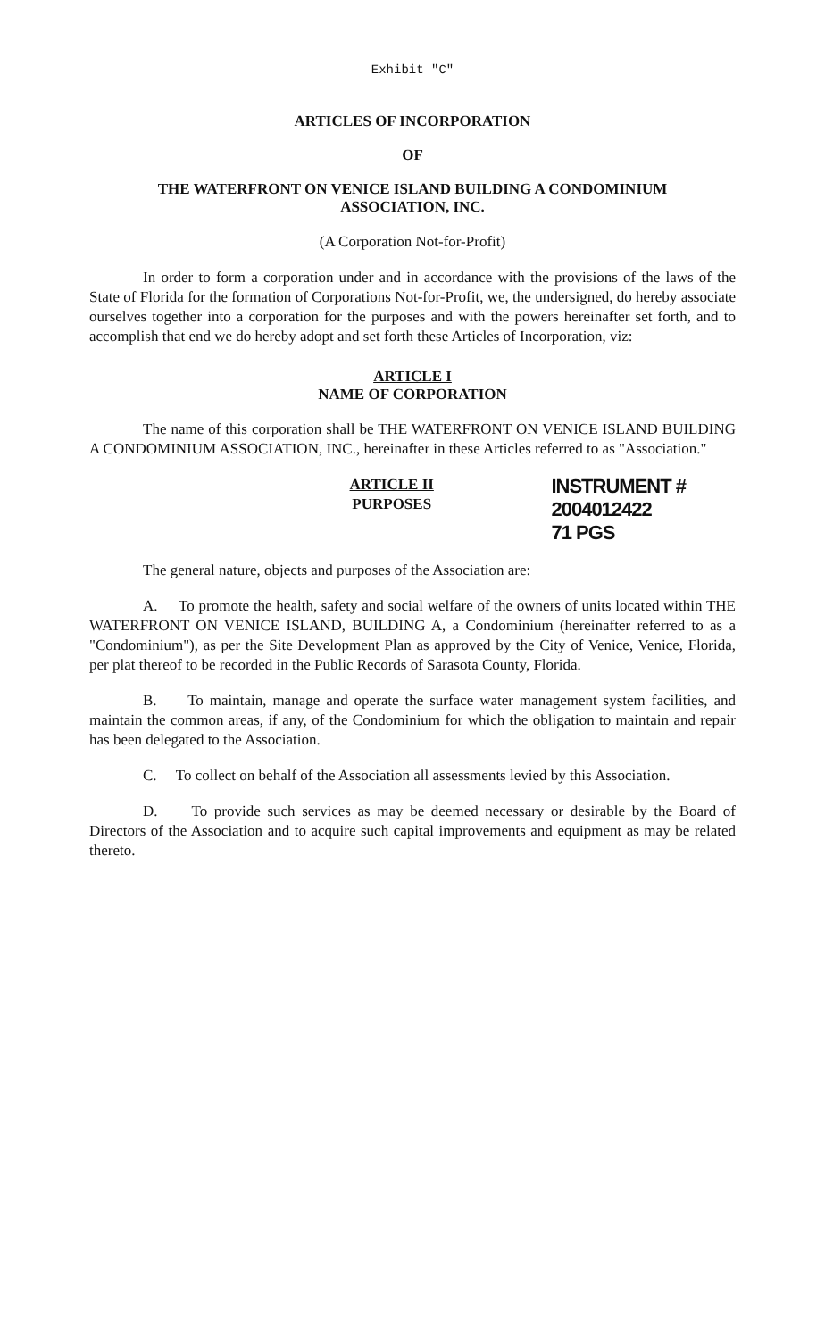Exhibit "C"
ARTICLES OF INCORPORATION
OF
THE WATERFRONT ON VENICE ISLAND BUILDING A CONDOMINIUM
ASSOCIATION, INC.
(A Corporation Not-for-Profit)
In order to form a corporation under and in accordance with the provisions of the laws of the State of Florida for the formation of Corporations Not-for-Profit, we, the undersigned, do hereby associate ourselves together into a corporation for the purposes and with the powers hereinafter set forth, and to accomplish that end we do hereby adopt and set forth these Articles of Incorporation, viz:
ARTICLE I
NAME OF CORPORATION
The name of this corporation shall be THE WATERFRONT ON VENICE ISLAND BUILDING A CONDOMINIUM ASSOCIATION, INC., hereinafter in these Articles referred to as "Association."
ARTICLE II
PURPOSES
INSTRUMENT # 2004012422
71 PGS
The general nature, objects and purposes of the Association are:
A. To promote the health, safety and social welfare of the owners of units located within THE WATERFRONT ON VENICE ISLAND, BUILDING A, a Condominium (hereinafter referred to as a "Condominium"), as per the Site Development Plan as approved by the City of Venice, Venice, Florida, per plat thereof to be recorded in the Public Records of Sarasota County, Florida.
B. To maintain, manage and operate the surface water management system facilities, and maintain the common areas, if any, of the Condominium for which the obligation to maintain and repair has been delegated to the Association.
C. To collect on behalf of the Association all assessments levied by this Association.
D. To provide such services as may be deemed necessary or desirable by the Board of Directors of the Association and to acquire such capital improvements and equipment as may be related thereto.